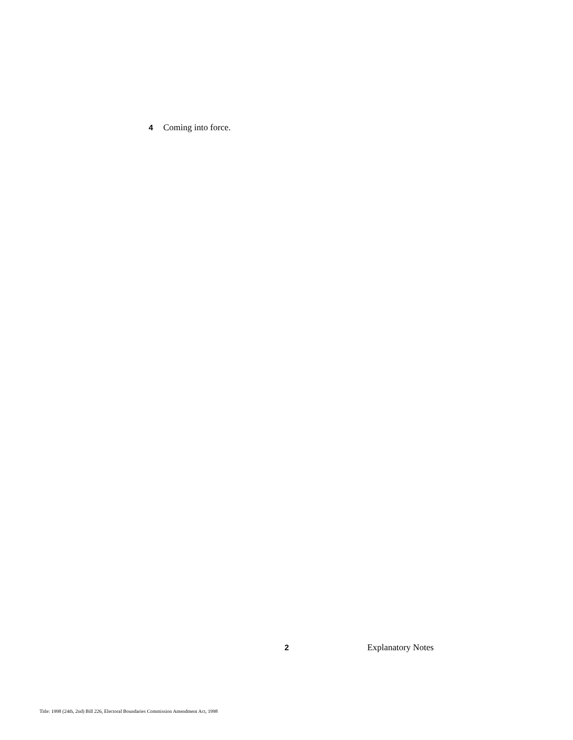4 Coming into force.
2 Explanatory Notes
Title: 1998 (24th, 2nd) Bill 226, Electoral Boundaries Commission Amendment Act, 1998